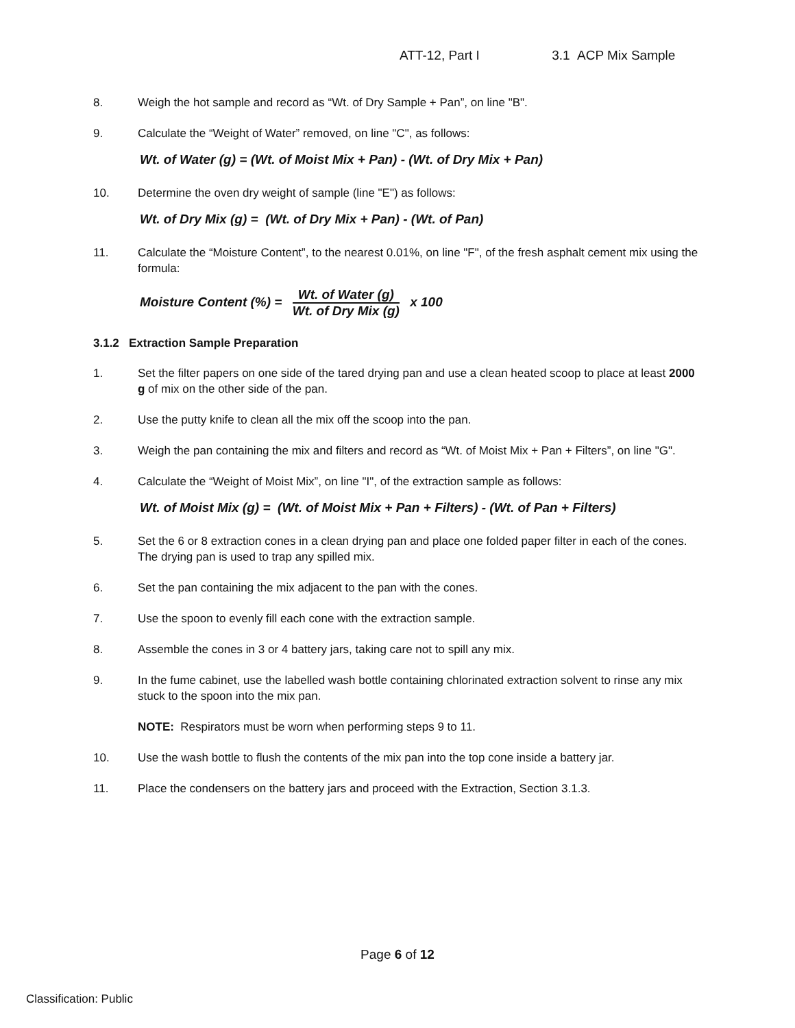ATT-12, Part I 3.1 ACP Mix Sample
8. Weigh the hot sample and record as “Wt. of Dry Sample + Pan”, on line "B".
9. Calculate the “Weight of Water” removed, on line "C", as follows:
Wt. of Water (g) = (Wt. of Moist Mix + Pan) - (Wt. of Dry Mix + Pan)
10. Determine the oven dry weight of sample (line "E") as follows:
Wt. of Dry Mix (g) = (Wt. of Dry Mix + Pan) - (Wt. of Pan)
11. Calculate the “Moisture Content”, to the nearest 0.01%, on line "F", of the fresh asphalt cement mix using the formula:
Moisture Content (%) =
Wt. of Water (g)
Wt. of Dry Mix (g)
x 100
3.1.2 Extraction Sample Preparation
1. Set the filter papers on one side of the tared drying pan and use a clean heated scoop to place at least 2000 g of mix on the other side of the pan.
2. Use the putty knife to clean all the mix off the scoop into the pan.
3. Weigh the pan containing the mix and filters and record as “Wt. of Moist Mix + Pan + Filters”, on line "G".
4. Calculate the “Weight of Moist Mix”, on line "I", of the extraction sample as follows:
Wt. of Moist Mix (g) = (Wt. of Moist Mix + Pan + Filters) - (Wt. of Pan + Filters)
5. Set the 6 or 8 extraction cones in a clean drying pan and place one folded paper filter in each of the cones. The drying pan is used to trap any spilled mix.
6. Set the pan containing the mix adjacent to the pan with the cones.
7. Use the spoon to evenly fill each cone with the extraction sample.
8. Assemble the cones in 3 or 4 battery jars, taking care not to spill any mix.
9. In the fume cabinet, use the labelled wash bottle containing chlorinated extraction solvent to rinse any mix stuck to the spoon into the mix pan.
NOTE: Respirators must be worn when performing steps 9 to 11.
10. Use the wash bottle to flush the contents of the mix pan into the top cone inside a battery jar.
11. Place the condensers on the battery jars and proceed with the Extraction, Section 3.1.3.
Page 6 of 12
Classification: Public